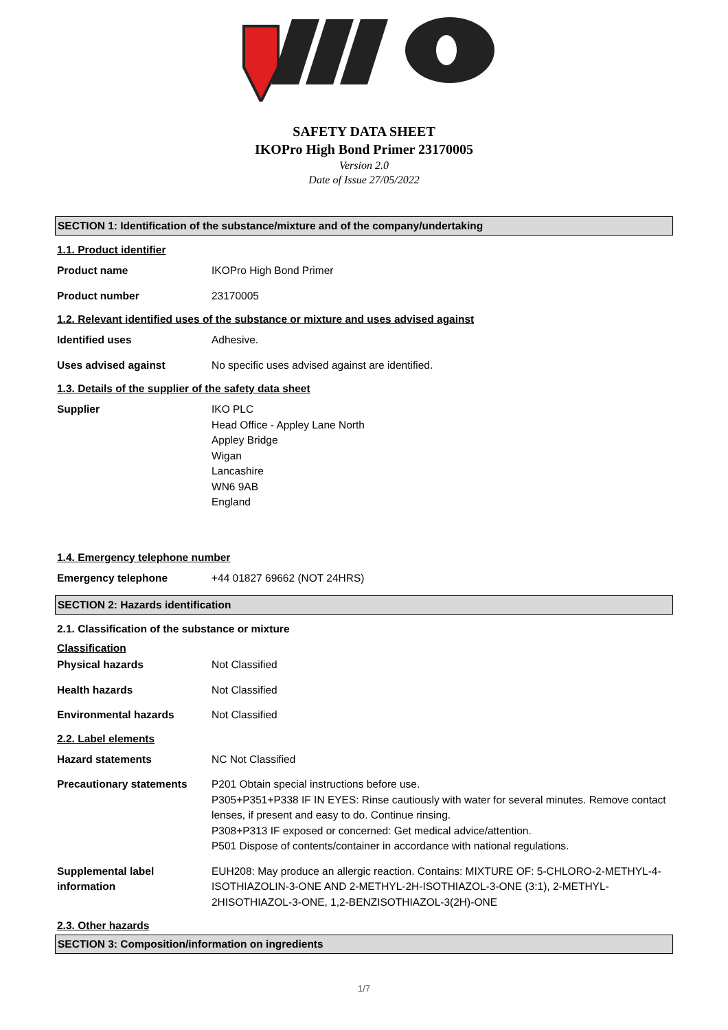SAFETY DATA SHEET
IKOPro High Bond Primer 23170005
Version 2.0
Date of Issue 27/05/2022
SECTION 1: Identification of the substance/mixture and of the company/undertaking
1.1. Product identifier
Product name IKOPro High Bond Primer
Product number 23170005
1.2. Relevant identified uses of the substance or mixture and uses advised against
Identified uses Adhesive.
Uses advised against No specific uses advised against are identified.
1.3. Details of the supplier of the safety data sheet
Supplier IKO PLC
Head Office - Appley Lane North
Appley Bridge
Wigan
Lancashire
WN6 9AB
England
1.4. Emergency telephone number
Emergency telephone +44 01827 69662 (NOT 24HRS)
SECTION 2: Hazards identification
2.1. Classification of the substance or mixture
Classification
Physical hazards Not Classified
Health hazards Not Classified
Environmental hazards Not Classified
2.2. Label elements
Hazard statements NC Not Classified
Precautionary statements P201 Obtain special instructions before use.
P305+P351+P338 IF IN EYES: Rinse cautiously with water for several minutes. Remove contact lenses, if present and easy to do. Continue rinsing.
P308+P313 IF exposed or concerned: Get medical advice/attention.
P501 Dispose of contents/container in accordance with national regulations.
Supplemental label information
EUH208: May produce an allergic reaction. Contains: MIXTURE OF: 5-CHLORO-2-METHYL-4-ISOTHIAZOLIN-3-ONE AND 2-METHYL-2H-ISOTHIAZOL-3-ONE (3:1), 2-METHYL-2HISOTHIAZOL-3-ONE, 1,2-BENZISOTHIAZOL-3(2H)-ONE
2.3. Other hazards
SECTION 3: Composition/information on ingredients
1/7